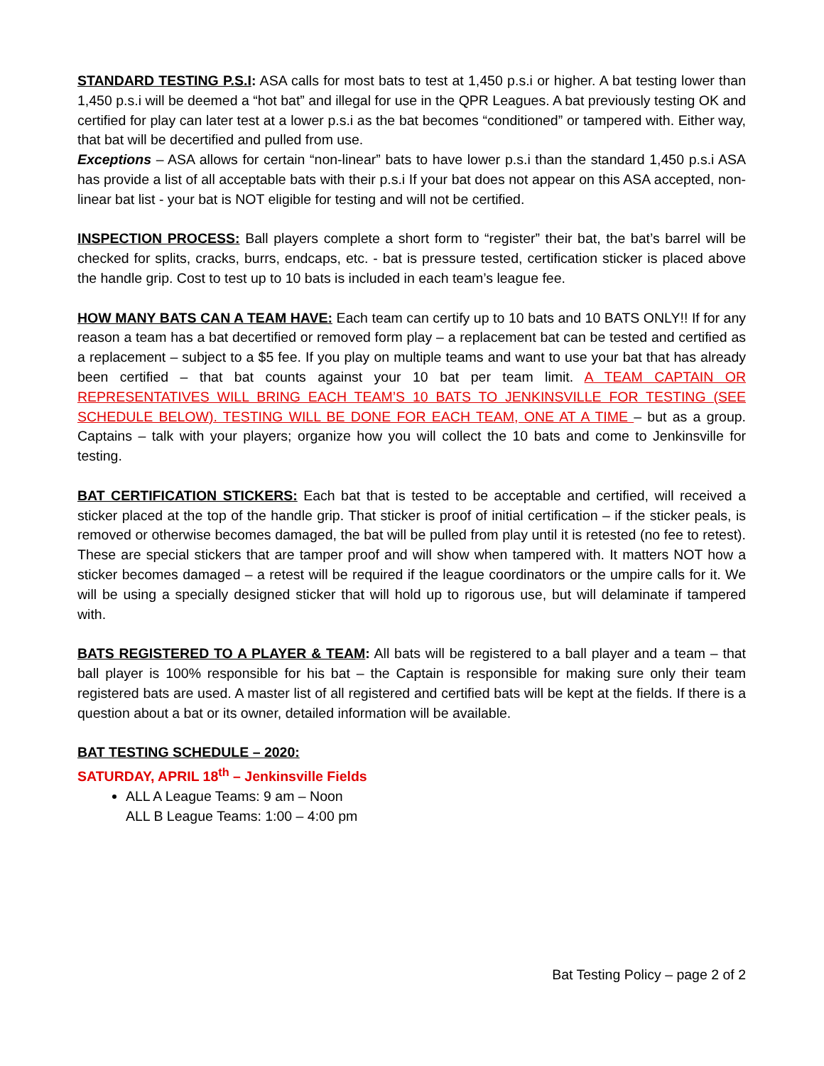STANDARD TESTING P.S.I: ASA calls for most bats to test at 1,450 p.s.i or higher. A bat testing lower than 1,450 p.s.i will be deemed a “hot bat” and illegal for use in the QPR Leagues. A bat previously testing OK and certified for play can later test at a lower p.s.i as the bat becomes “conditioned” or tampered with. Either way, that bat will be decertified and pulled from use.
Exceptions – ASA allows for certain “non-linear” bats to have lower p.s.i than the standard 1,450 p.s.i ASA has provide a list of all acceptable bats with their p.s.i If your bat does not appear on this ASA accepted, non-linear bat list - your bat is NOT eligible for testing and will not be certified.
INSPECTION PROCESS: Ball players complete a short form to “register” their bat, the bat’s barrel will be checked for splits, cracks, burrs, endcaps, etc. - bat is pressure tested, certification sticker is placed above the handle grip. Cost to test up to 10 bats is included in each team’s league fee.
HOW MANY BATS CAN A TEAM HAVE: Each team can certify up to 10 bats and 10 BATS ONLY!! If for any reason a team has a bat decertified or removed form play – a replacement bat can be tested and certified as a replacement – subject to a $5 fee. If you play on multiple teams and want to use your bat that has already been certified – that bat counts against your 10 bat per team limit. A TEAM CAPTAIN OR REPRESENTATIVES WILL BRING EACH TEAM’S 10 BATS TO JENKINSVILLE FOR TESTING (SEE SCHEDULE BELOW). TESTING WILL BE DONE FOR EACH TEAM, ONE AT A TIME – but as a group. Captains – talk with your players; organize how you will collect the 10 bats and come to Jenkinsville for testing.
BAT CERTIFICATION STICKERS: Each bat that is tested to be acceptable and certified, will received a sticker placed at the top of the handle grip. That sticker is proof of initial certification – if the sticker peals, is removed or otherwise becomes damaged, the bat will be pulled from play until it is retested (no fee to retest). These are special stickers that are tamper proof and will show when tampered with. It matters NOT how a sticker becomes damaged – a retest will be required if the league coordinators or the umpire calls for it. We will be using a specially designed sticker that will hold up to rigorous use, but will delaminate if tampered with.
BATS REGISTERED TO A PLAYER & TEAM: All bats will be registered to a ball player and a team – that ball player is 100% responsible for his bat – the Captain is responsible for making sure only their team registered bats are used. A master list of all registered and certified bats will be kept at the fields. If there is a question about a bat or its owner, detailed information will be available.
BAT TESTING SCHEDULE – 2020:
SATURDAY, APRIL 18<sup>th</sup> – Jenkinsville Fields
ALL A League Teams: 9 am – Noon
ALL B League Teams: 1:00 – 4:00 pm
Bat Testing Policy – page 2 of 2